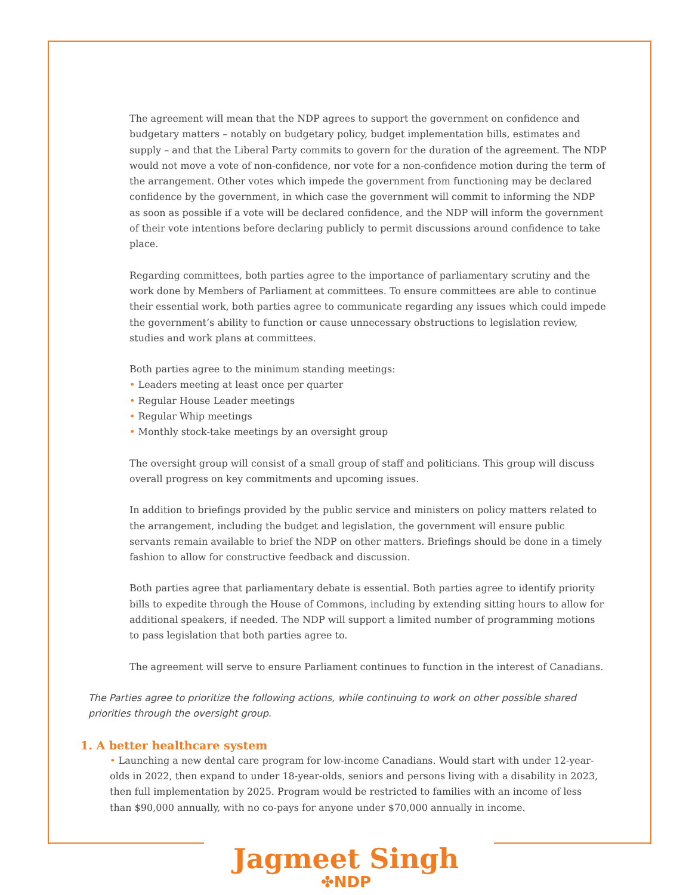The agreement will mean that the NDP agrees to support the government on confidence and budgetary matters – notably on budgetary policy, budget implementation bills, estimates and supply – and that the Liberal Party commits to govern for the duration of the agreement. The NDP would not move a vote of non-confidence, nor vote for a non-confidence motion during the term of the arrangement. Other votes which impede the government from functioning may be declared confidence by the government, in which case the government will commit to informing the NDP as soon as possible if a vote will be declared confidence, and the NDP will inform the government of their vote intentions before declaring publicly to permit discussions around confidence to take place.
Regarding committees, both parties agree to the importance of parliamentary scrutiny and the work done by Members of Parliament at committees. To ensure committees are able to continue their essential work, both parties agree to communicate regarding any issues which could impede the government’s ability to function or cause unnecessary obstructions to legislation review, studies and work plans at committees.
Both parties agree to the minimum standing meetings:
• Leaders meeting at least once per quarter
• Regular House Leader meetings
• Regular Whip meetings
• Monthly stock-take meetings by an oversight group
The oversight group will consist of a small group of staff and politicians. This group will discuss overall progress on key commitments and upcoming issues.
In addition to briefings provided by the public service and ministers on policy matters related to the arrangement, including the budget and legislation, the government will ensure public servants remain available to brief the NDP on other matters. Briefings should be done in a timely fashion to allow for constructive feedback and discussion.
Both parties agree that parliamentary debate is essential. Both parties agree to identify priority bills to expedite through the House of Commons, including by extending sitting hours to allow for additional speakers, if needed. The NDP will support a limited number of programming motions to pass legislation that both parties agree to.
The agreement will serve to ensure Parliament continues to function in the interest of Canadians.
The Parties agree to prioritize the following actions, while continuing to work on other possible shared priorities through the oversight group.
1. A better healthcare system
• Launching a new dental care program for low-income Canadians. Would start with under 12-year-olds in 2022, then expand to under 18-year-olds, seniors and persons living with a disability in 2023, then full implementation by 2025. Program would be restricted to families with an income of less than $90,000 annually, with no co-pays for anyone under $70,000 annually in income.
Jagmeet Singh
✤NDP